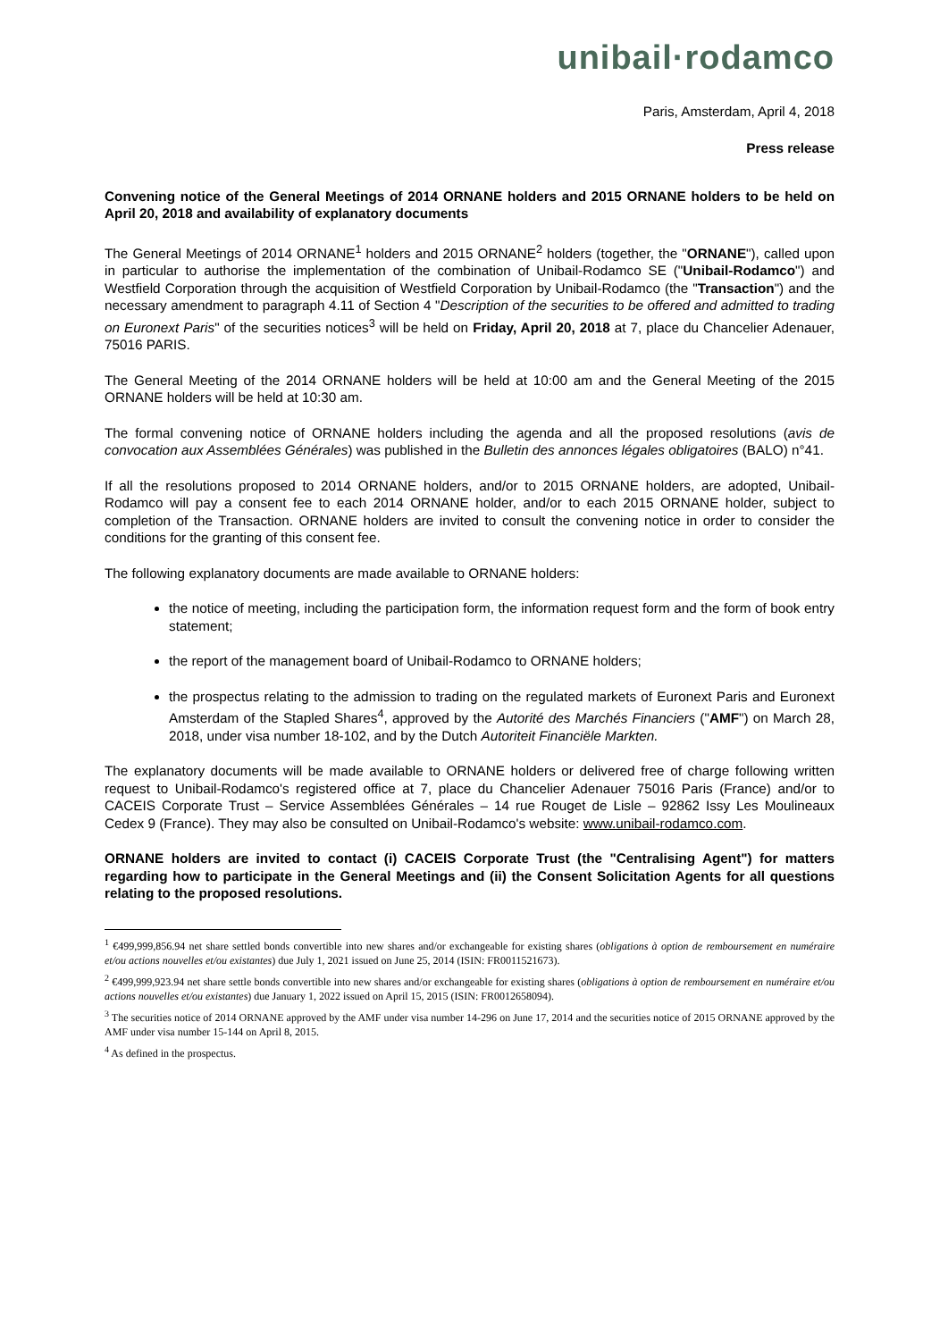unibail·rodamco
Paris, Amsterdam, April 4, 2018
Press release
Convening notice of the General Meetings of 2014 ORNANE holders and 2015 ORNANE holders to be held on April 20, 2018 and availability of explanatory documents
The General Meetings of 2014 ORNANE<sup>1</sup> holders and 2015 ORNANE<sup>2</sup> holders (together, the "ORNANE"), called upon in particular to authorise the implementation of the combination of Unibail-Rodamco SE ("Unibail-Rodamco") and Westfield Corporation through the acquisition of Westfield Corporation by Unibail-Rodamco (the "Transaction") and the necessary amendment to paragraph 4.11 of Section 4 "Description of the securities to be offered and admitted to trading on Euronext Paris" of the securities notices<sup>3</sup> will be held on Friday, April 20, 2018 at 7, place du Chancelier Adenauer, 75016 PARIS.
The General Meeting of the 2014 ORNANE holders will be held at 10:00 am and the General Meeting of the 2015 ORNANE holders will be held at 10:30 am.
The formal convening notice of ORNANE holders including the agenda and all the proposed resolutions (avis de convocation aux Assemblées Générales) was published in the Bulletin des annonces légales obligatoires (BALO) n°41.
If all the resolutions proposed to 2014 ORNANE holders, and/or to 2015 ORNANE holders, are adopted, Unibail-Rodamco will pay a consent fee to each 2014 ORNANE holder, and/or to each 2015 ORNANE holder, subject to completion of the Transaction. ORNANE holders are invited to consult the convening notice in order to consider the conditions for the granting of this consent fee.
The following explanatory documents are made available to ORNANE holders:
the notice of meeting, including the participation form, the information request form and the form of book entry statement;
the report of the management board of Unibail-Rodamco to ORNANE holders;
the prospectus relating to the admission to trading on the regulated markets of Euronext Paris and Euronext Amsterdam of the Stapled Shares<sup>4</sup>, approved by the Autorité des Marchés Financiers ("AMF") on March 28, 2018, under visa number 18-102, and by the Dutch Autoriteit Financiële Markten.
The explanatory documents will be made available to ORNANE holders or delivered free of charge following written request to Unibail-Rodamco's registered office at 7, place du Chancelier Adenauer 75016 Paris (France) and/or to CACEIS Corporate Trust – Service Assemblées Générales – 14 rue Rouget de Lisle – 92862 Issy Les Moulineaux Cedex 9 (France). They may also be consulted on Unibail-Rodamco's website: www.unibail-rodamco.com.
ORNANE holders are invited to contact (i) CACEIS Corporate Trust (the "Centralising Agent") for matters regarding how to participate in the General Meetings and (ii) the Consent Solicitation Agents for all questions relating to the proposed resolutions.
<sup>1</sup> €499,999,856.94 net share settled bonds convertible into new shares and/or exchangeable for existing shares (obligations à option de remboursement en numéraire et/ou actions nouvelles et/ou existantes) due July 1, 2021 issued on June 25, 2014 (ISIN: FR0011521673).
<sup>2</sup> €499,999,923.94 net share settle bonds convertible into new shares and/or exchangeable for existing shares (obligations à option de remboursement en numéraire et/ou actions nouvelles et/ou existantes) due January 1, 2022 issued on April 15, 2015 (ISIN: FR0012658094).
<sup>3</sup> The securities notice of 2014 ORNANE approved by the AMF under visa number 14-296 on June 17, 2014 and the securities notice of 2015 ORNANE approved by the AMF under visa number 15-144 on April 8, 2015.
<sup>4</sup> As defined in the prospectus.